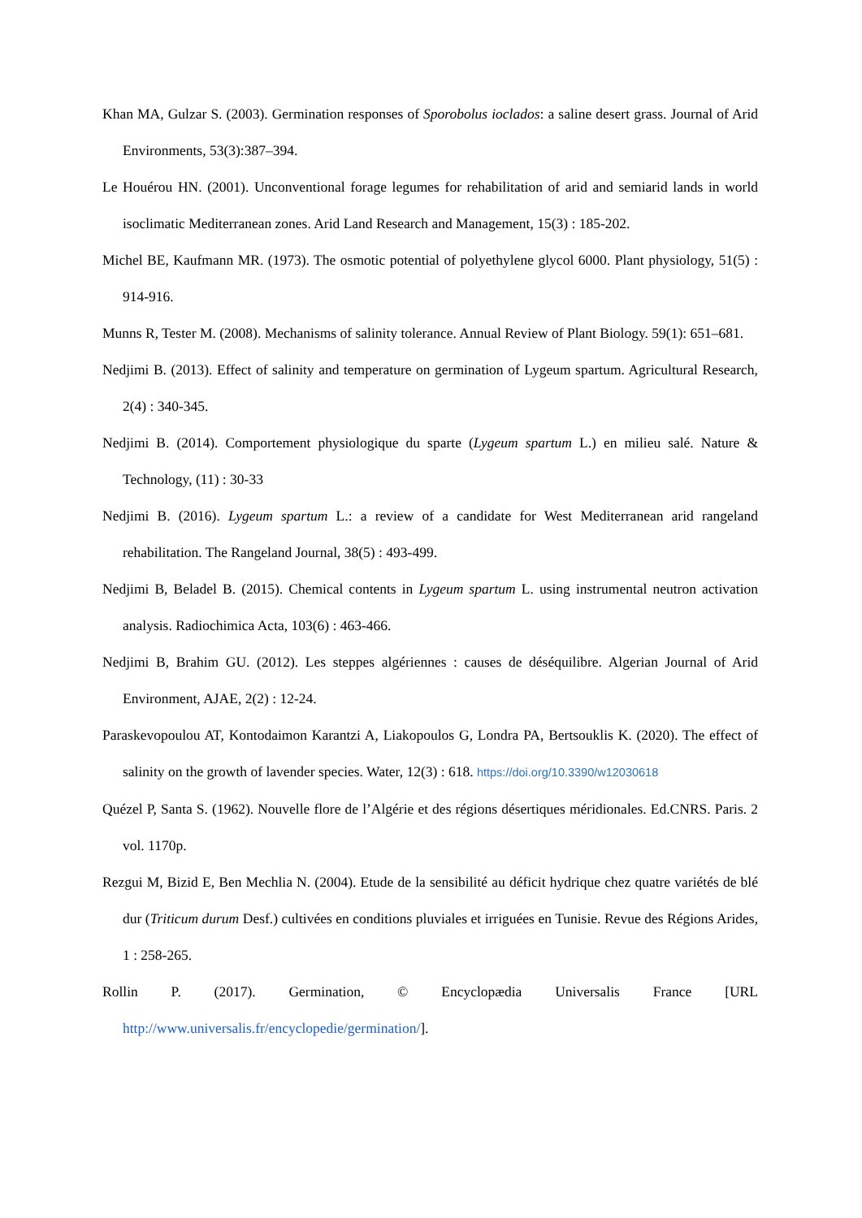Khan MA, Gulzar S. (2003). Germination responses of Sporobolus ioclados: a saline desert grass. Journal of Arid Environments, 53(3):387–394.
Le Houérou HN. (2001). Unconventional forage legumes for rehabilitation of arid and semiarid lands in world isoclimatic Mediterranean zones. Arid Land Research and Management, 15(3) : 185-202.
Michel BE, Kaufmann MR. (1973). The osmotic potential of polyethylene glycol 6000. Plant physiology, 51(5) : 914-916.
Munns R, Tester M. (2008). Mechanisms of salinity tolerance. Annual Review of Plant Biology. 59(1): 651–681.
Nedjimi B. (2013). Effect of salinity and temperature on germination of Lygeum spartum. Agricultural Research, 2(4) : 340-345.
Nedjimi B. (2014). Comportement physiologique du sparte (Lygeum spartum L.) en milieu salé. Nature & Technology, (11) : 30-33
Nedjimi B. (2016). Lygeum spartum L.: a review of a candidate for West Mediterranean arid rangeland rehabilitation. The Rangeland Journal, 38(5) : 493-499.
Nedjimi B, Beladel B. (2015). Chemical contents in Lygeum spartum L. using instrumental neutron activation analysis. Radiochimica Acta, 103(6) : 463-466.
Nedjimi B, Brahim GU. (2012). Les steppes algériennes : causes de déséquilibre. Algerian Journal of Arid Environment, AJAE, 2(2) : 12-24.
Paraskevopoulou AT, Kontodaimon Karantzi A, Liakopoulos G, Londra PA, Bertsouklis K. (2020). The effect of salinity on the growth of lavender species. Water, 12(3) : 618. https://doi.org/10.3390/w12030618
Quézel P, Santa S. (1962). Nouvelle flore de l’Algérie et des régions désertiques méridionales. Ed.CNRS. Paris. 2 vol. 1170p.
Rezgui M, Bizid E, Ben Mechlia N. (2004). Etude de la sensibilité au déficit hydrique chez quatre variétés de blé dur (Triticum durum Desf.) cultivées en conditions pluviales et irriguées en Tunisie. Revue des Régions Arides, 1 : 258-265.
Rollin P. (2017). Germination, © Encyclopædia Universalis France [URL http://www.universalis.fr/encyclopedie/germination/].